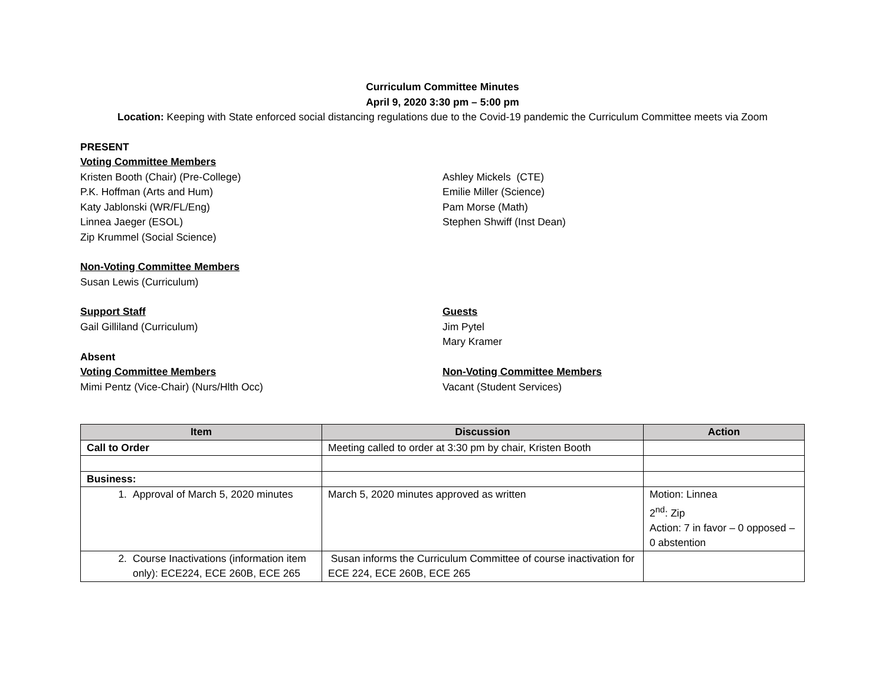Curriculum Committee Minutes
April 9, 2020 3:30 pm – 5:00 pm
Location: Keeping with State enforced social distancing regulations due to the Covid-19 pandemic the Curriculum Committee meets via Zoom
PRESENT
Voting Committee Members
Kristen Booth (Chair) (Pre-College)
P.K. Hoffman (Arts and Hum)
Katy Jablonski (WR/FL/Eng)
Linnea Jaeger (ESOL)
Zip Krummel (Social Science)
Ashley Mickels (CTE)
Emilie Miller (Science)
Pam Morse (Math)
Stephen Shwiff (Inst Dean)
Non-Voting Committee Members
Susan Lewis (Curriculum)
Support Staff
Gail Gilliland (Curriculum)
Guests
Jim Pytel
Mary Kramer
Absent
Voting Committee Members
Mimi Pentz (Vice-Chair) (Nurs/Hlth Occ)
Non-Voting Committee Members
Vacant (Student Services)
| Item | Discussion | Action |
| --- | --- | --- |
| Call to Order | Meeting called to order at 3:30 pm by chair, Kristen Booth | |
| Business: | | |
| 1. Approval of March 5, 2020 minutes | March 5, 2020 minutes approved as written | Motion: Linnea 2<sup>nd</sup>: Zip Action: 7 in favor – 0 opposed – 0 abstention |
| 2. Course Inactivations (information item only): ECE224, ECE 260B, ECE 265 | Susan informs the Curriculum Committee of course inactivation for ECE 224, ECE 260B, ECE 265 | |